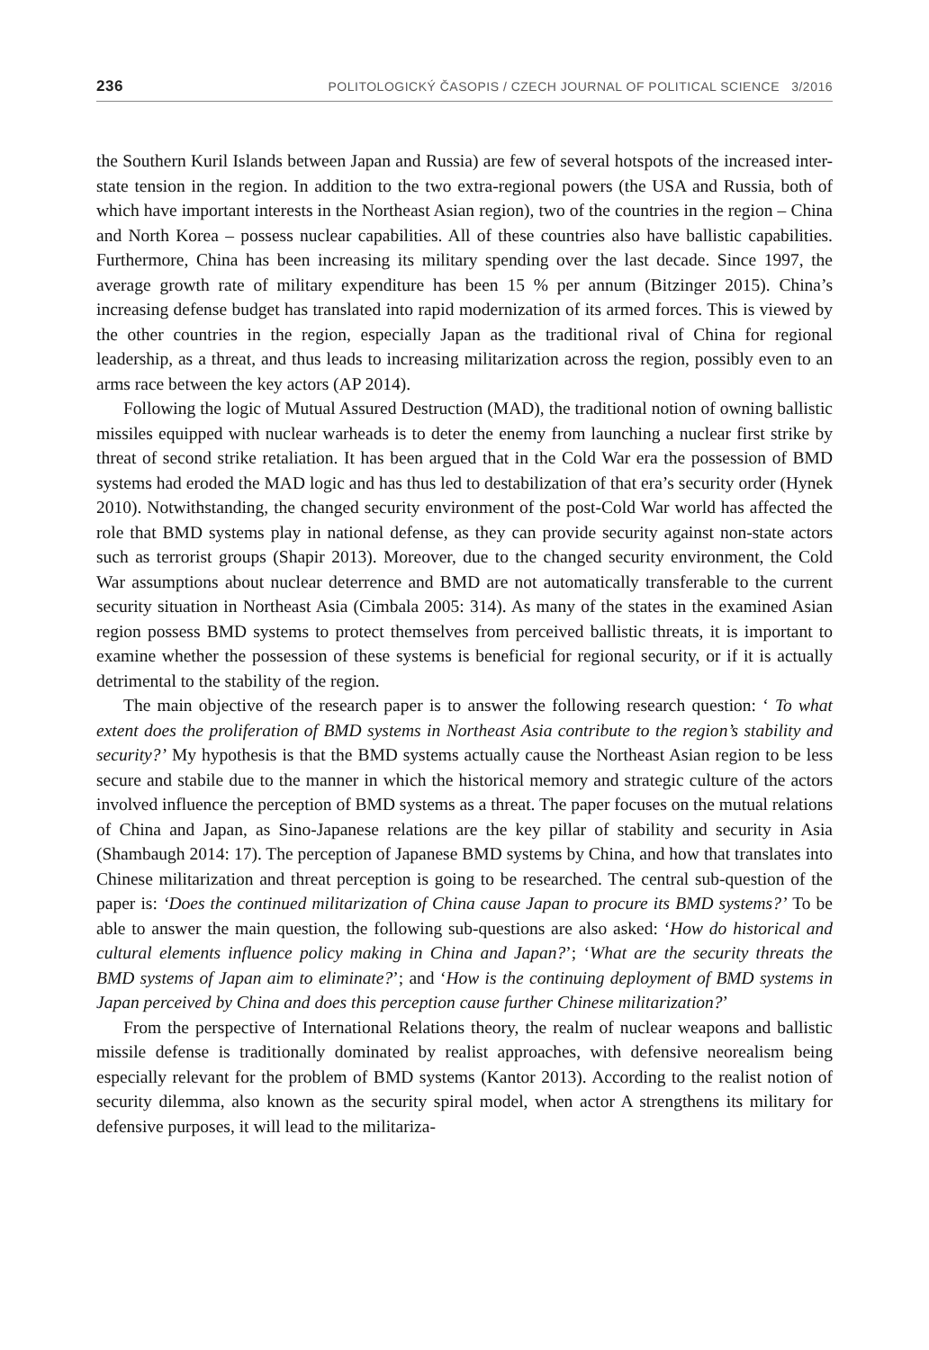236 POLITOLOGICKÝ ČASOPIS / CZECH JOURNAL OF POLITICAL SCIENCE 3/2016
the Southern Kuril Islands between Japan and Russia) are few of several hotspots of the increased inter-state tension in the region. In addition to the two extra-regional powers (the USA and Russia, both of which have important interests in the Northeast Asian region), two of the countries in the region – China and North Korea – possess nuclear capabilities. All of these countries also have ballistic capabilities. Furthermore, China has been increasing its military spending over the last decade. Since 1997, the average growth rate of military expenditure has been 15 % per annum (Bitzinger 2015). China’s increasing defense budget has translated into rapid modernization of its armed forces. This is viewed by the other countries in the region, especially Japan as the traditional rival of China for regional leadership, as a threat, and thus leads to increasing militarization across the region, possibly even to an arms race between the key actors (AP 2014).
Following the logic of Mutual Assured Destruction (MAD), the traditional notion of owning ballistic missiles equipped with nuclear warheads is to deter the enemy from launching a nuclear first strike by threat of second strike retaliation. It has been argued that in the Cold War era the possession of BMD systems had eroded the MAD logic and has thus led to destabilization of that era’s security order (Hynek 2010). Notwithstanding, the changed security environment of the post-Cold War world has affected the role that BMD systems play in national defense, as they can provide security against non-state actors such as terrorist groups (Shapir 2013). Moreover, due to the changed security environment, the Cold War assumptions about nuclear deterrence and BMD are not automatically transferable to the current security situation in Northeast Asia (Cimbala 2005: 314). As many of the states in the examined Asian region possess BMD systems to protect themselves from perceived ballistic threats, it is important to examine whether the possession of these systems is beneficial for regional security, or if it is actually detrimental to the stability of the region.
The main objective of the research paper is to answer the following research question: ‘ To what extent does the proliferation of BMD systems in Northeast Asia contribute to the region’s stability and security?’ My hypothesis is that the BMD systems actually cause the Northeast Asian region to be less secure and stabile due to the manner in which the historical memory and strategic culture of the actors involved influence the perception of BMD systems as a threat. The paper focuses on the mutual relations of China and Japan, as Sino-Japanese relations are the key pillar of stability and security in Asia (Shambaugh 2014: 17). The perception of Japanese BMD systems by China, and how that translates into Chinese militarization and threat perception is going to be researched. The central sub-question of the paper is: ‘Does the continued militarization of China cause Japan to procure its BMD systems?’ To be able to answer the main question, the following sub-questions are also asked: ‘How do historical and cultural elements influence policy making in China and Japan?’; ‘What are the security threats the BMD systems of Japan aim to eliminate?’; and ‘How is the continuing deployment of BMD systems in Japan perceived by China and does this perception cause further Chinese militarization?’
From the perspective of International Relations theory, the realm of nuclear weapons and ballistic missile defense is traditionally dominated by realist approaches, with defensive neorealism being especially relevant for the problem of BMD systems (Kantor 2013). According to the realist notion of security dilemma, also known as the security spiral model, when actor A strengthens its military for defensive purposes, it will lead to the militariza-